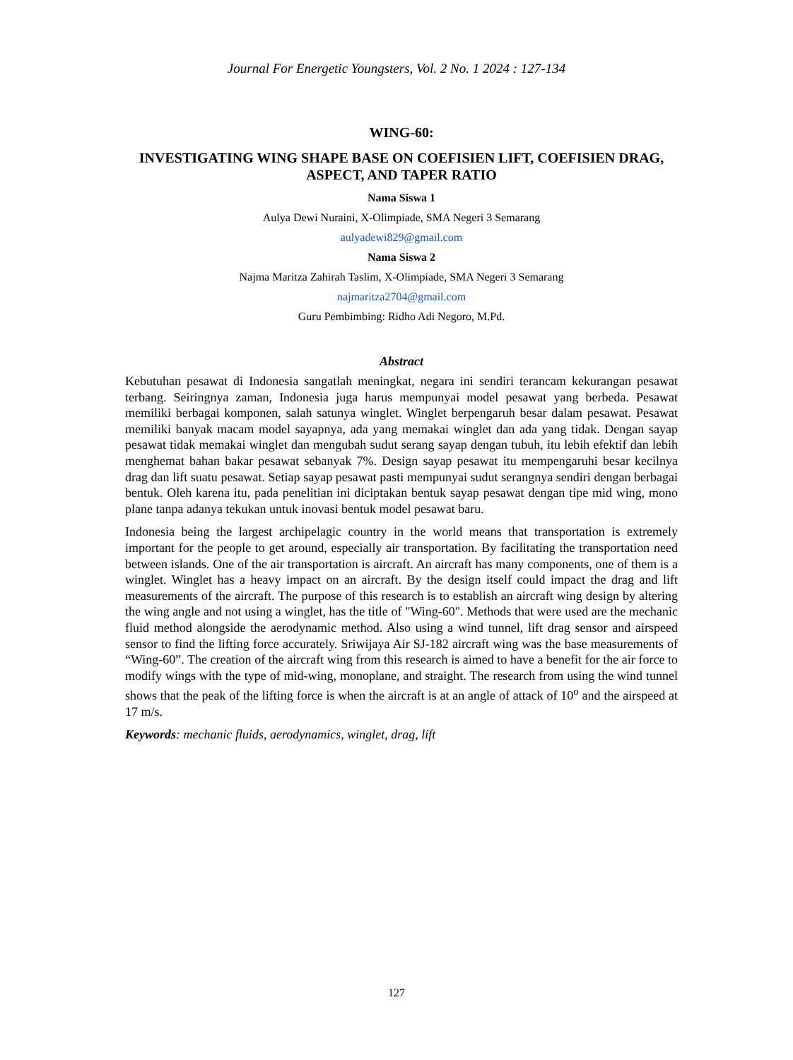Journal For Energetic Youngsters, Vol. 2 No. 1 2024 : 127-134
WING-60:
INVESTIGATING WING SHAPE BASE ON COEFISIEN LIFT, COEFISIEN DRAG, ASPECT, AND TAPER RATIO
Nama Siswa 1
Aulya Dewi Nuraini, X-Olimpiade, SMA Negeri 3 Semarang
aulyadewi829@gmail.com
Nama Siswa 2
Najma Maritza Zahirah Taslim, X-Olimpiade, SMA Negeri 3 Semarang
najmaritza2704@gmail.com
Guru Pembimbing: Ridho Adi Negoro, M.Pd.
Abstract
Kebutuhan pesawat di Indonesia sangatlah meningkat, negara ini sendiri terancam kekurangan pesawat terbang. Seiringnya zaman, Indonesia juga harus mempunyai model pesawat yang berbeda. Pesawat memiliki berbagai komponen, salah satunya winglet. Winglet berpengaruh besar dalam pesawat. Pesawat memiliki banyak macam model sayapnya, ada yang memakai winglet dan ada yang tidak. Dengan sayap pesawat tidak memakai winglet dan mengubah sudut serang sayap dengan tubuh, itu lebih efektif dan lebih menghemat bahan bakar pesawat sebanyak 7%. Design sayap pesawat itu mempengaruhi besar kecilnya drag dan lift suatu pesawat. Setiap sayap pesawat pasti mempunyai sudut serangnya sendiri dengan berbagai bentuk. Oleh karena itu, pada penelitian ini diciptakan bentuk sayap pesawat dengan tipe mid wing, mono plane tanpa adanya tekukan untuk inovasi bentuk model pesawat baru.
Indonesia being the largest archipelagic country in the world means that transportation is extremely important for the people to get around, especially air transportation. By facilitating the transportation need between islands. One of the air transportation is aircraft. An aircraft has many components, one of them is a winglet. Winglet has a heavy impact on an aircraft. By the design itself could impact the drag and lift measurements of the aircraft. The purpose of this research is to establish an aircraft wing design by altering the wing angle and not using a winglet, has the title of "Wing-60". Methods that were used are the mechanic fluid method alongside the aerodynamic method. Also using a wind tunnel, lift drag sensor and airspeed sensor to find the lifting force accurately. Sriwijaya Air SJ-182 aircraft wing was the base measurements of “Wing-60”. The creation of the aircraft wing from this research is aimed to have a benefit for the air force to modify wings with the type of mid-wing, monoplane, and straight. The research from using the wind tunnel shows that the peak of the lifting force is when the aircraft is at an angle of attack of 10<sup>o</sup> and the airspeed at 17 m/s.
Keywords: mechanic fluids, aerodynamics, winglet, drag, lift
127